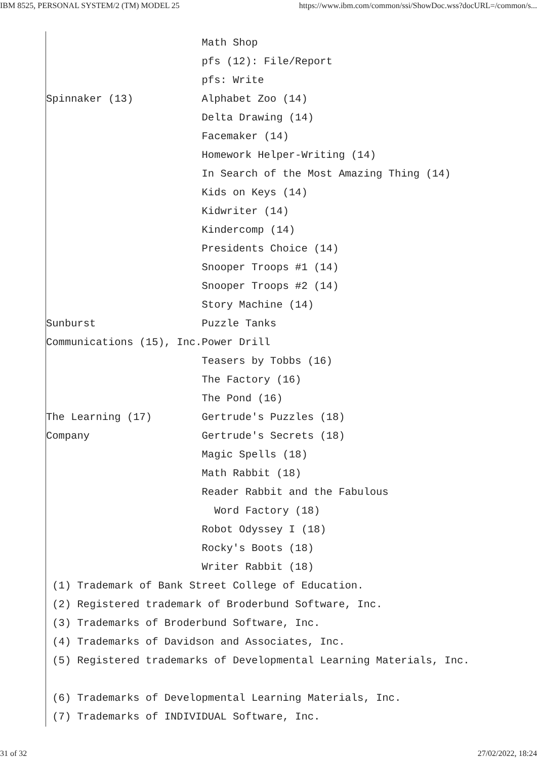IBM 8525, PERSONAL SYSTEM/2 (TM) MODEL 25 https://www.ibm.com/common/ssi/ShowDoc.wss?docURL=/common/s...
                         Math Shop
                         pfs (12): File/Report
                         pfs: Write
Spinnaker (13)           Alphabet Zoo (14)
                         Delta Drawing (14)
                         Facemaker (14)
                         Homework Helper-Writing (14)
                         In Search of the Most Amazing Thing (14)
                         Kids on Keys (14)
                         Kidwriter (14)
                         Kindercomp (14)
                         Presidents Choice (14)
                         Snooper Troops #1 (14)
                         Snooper Troops #2 (14)
                         Story Machine (14)
Sunburst                 Puzzle Tanks
Communications (15), Inc.Power Drill
                         Teasers by Tobbs (16)
                         The Factory (16)
                         The Pond (16)
The Learning (17)        Gertrude's Puzzles (18)
Company                  Gertrude's Secrets (18)
                         Magic Spells (18)
                         Math Rabbit (18)
                         Reader Rabbit and the Fabulous
                           Word Factory (18)
                         Robot Odyssey I (18)
                         Rocky's Boots (18)
                         Writer Rabbit (18)
 (1) Trademark of Bank Street College of Education.
 (2) Registered trademark of Broderbund Software, Inc.
 (3) Trademarks of Broderbund Software, Inc.
 (4) Trademarks of Davidson and Associates, Inc.
 (5) Registered trademarks of Developmental Learning Materials, Inc.

 (6) Trademarks of Developmental Learning Materials, Inc.
 (7) Trademarks of INDIVIDUAL Software, Inc.
31 of 32 27/02/2022, 18:24